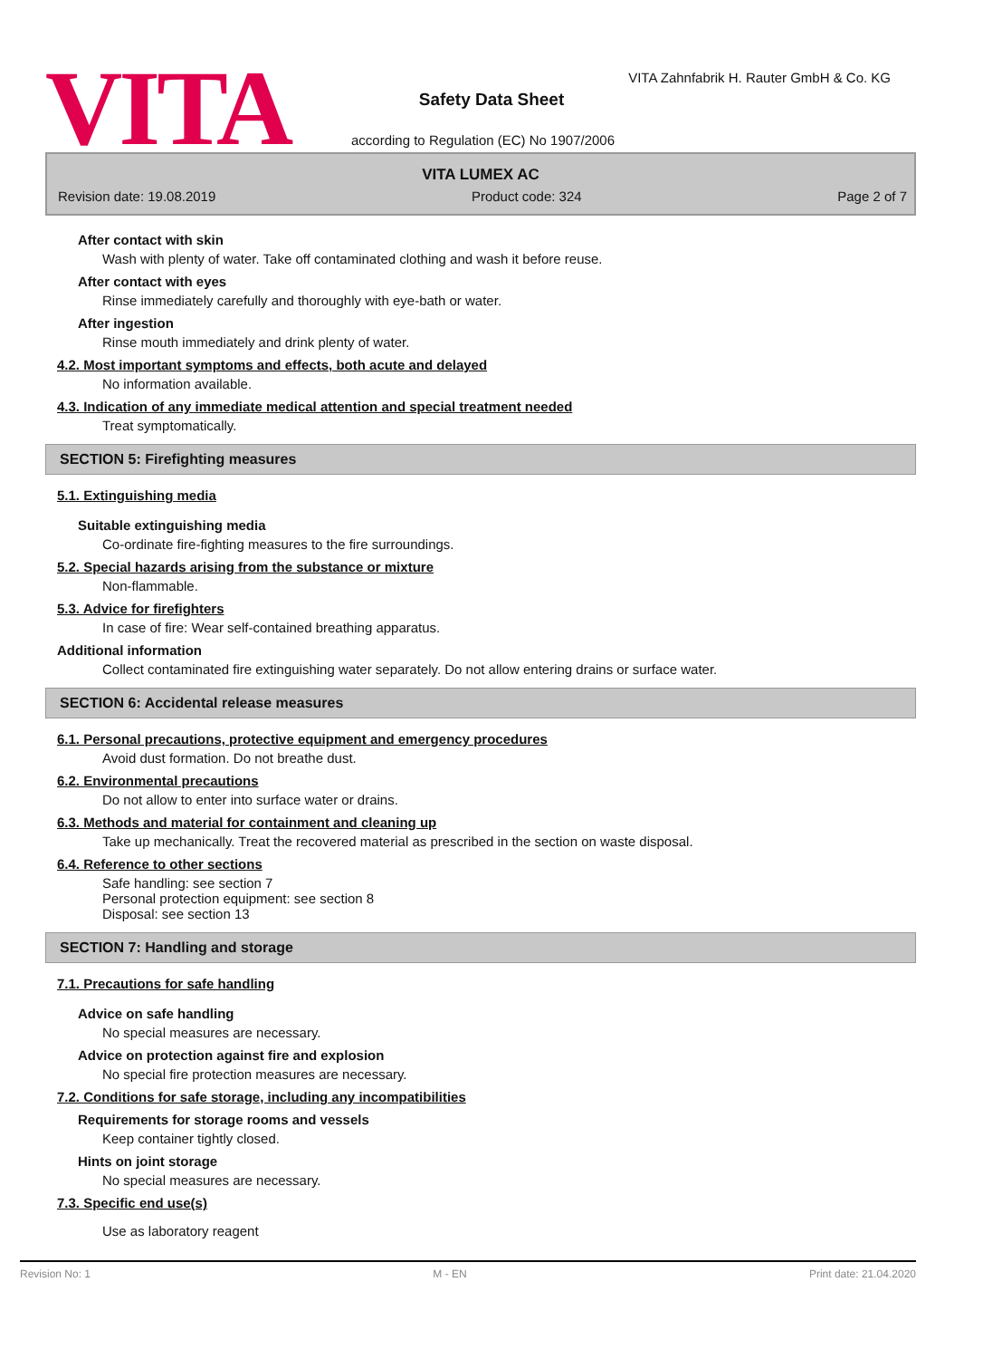VITA
VITA Zahnfabrik H. Rauter GmbH & Co. KG
Safety Data Sheet
according to Regulation (EC) No 1907/2006
VITA LUMEX AC
Revision date: 19.08.2019 Product code: 324 Page 2 of 7
After contact with skin
Wash with plenty of water. Take off contaminated clothing and wash it before reuse.
After contact with eyes
Rinse immediately carefully and thoroughly with eye-bath or water.
After ingestion
Rinse mouth immediately and drink plenty of water.
4.2. Most important symptoms and effects, both acute and delayed
No information available.
4.3. Indication of any immediate medical attention and special treatment needed
Treat symptomatically.
SECTION 5: Firefighting measures
5.1. Extinguishing media
Suitable extinguishing media
Co-ordinate fire-fighting measures to the fire surroundings.
5.2. Special hazards arising from the substance or mixture
Non-flammable.
5.3. Advice for firefighters
In case of fire: Wear self-contained breathing apparatus.
Additional information
Collect contaminated fire extinguishing water separately. Do not allow entering drains or surface water.
SECTION 6: Accidental release measures
6.1. Personal precautions, protective equipment and emergency procedures
Avoid dust formation. Do not breathe dust.
6.2. Environmental precautions
Do not allow to enter into surface water or drains.
6.3. Methods and material for containment and cleaning up
Take up mechanically. Treat the recovered material as prescribed in the section on waste disposal.
6.4. Reference to other sections
Safe handling: see section 7
Personal protection equipment: see section 8
Disposal: see section 13
SECTION 7: Handling and storage
7.1. Precautions for safe handling
Advice on safe handling
No special measures are necessary.
Advice on protection against fire and explosion
No special fire protection measures are necessary.
7.2. Conditions for safe storage, including any incompatibilities
Requirements for storage rooms and vessels
Keep container tightly closed.
Hints on joint storage
No special measures are necessary.
7.3. Specific end use(s)
Use as laboratory reagent
Revision No: 1 M - EN Print date: 21.04.2020